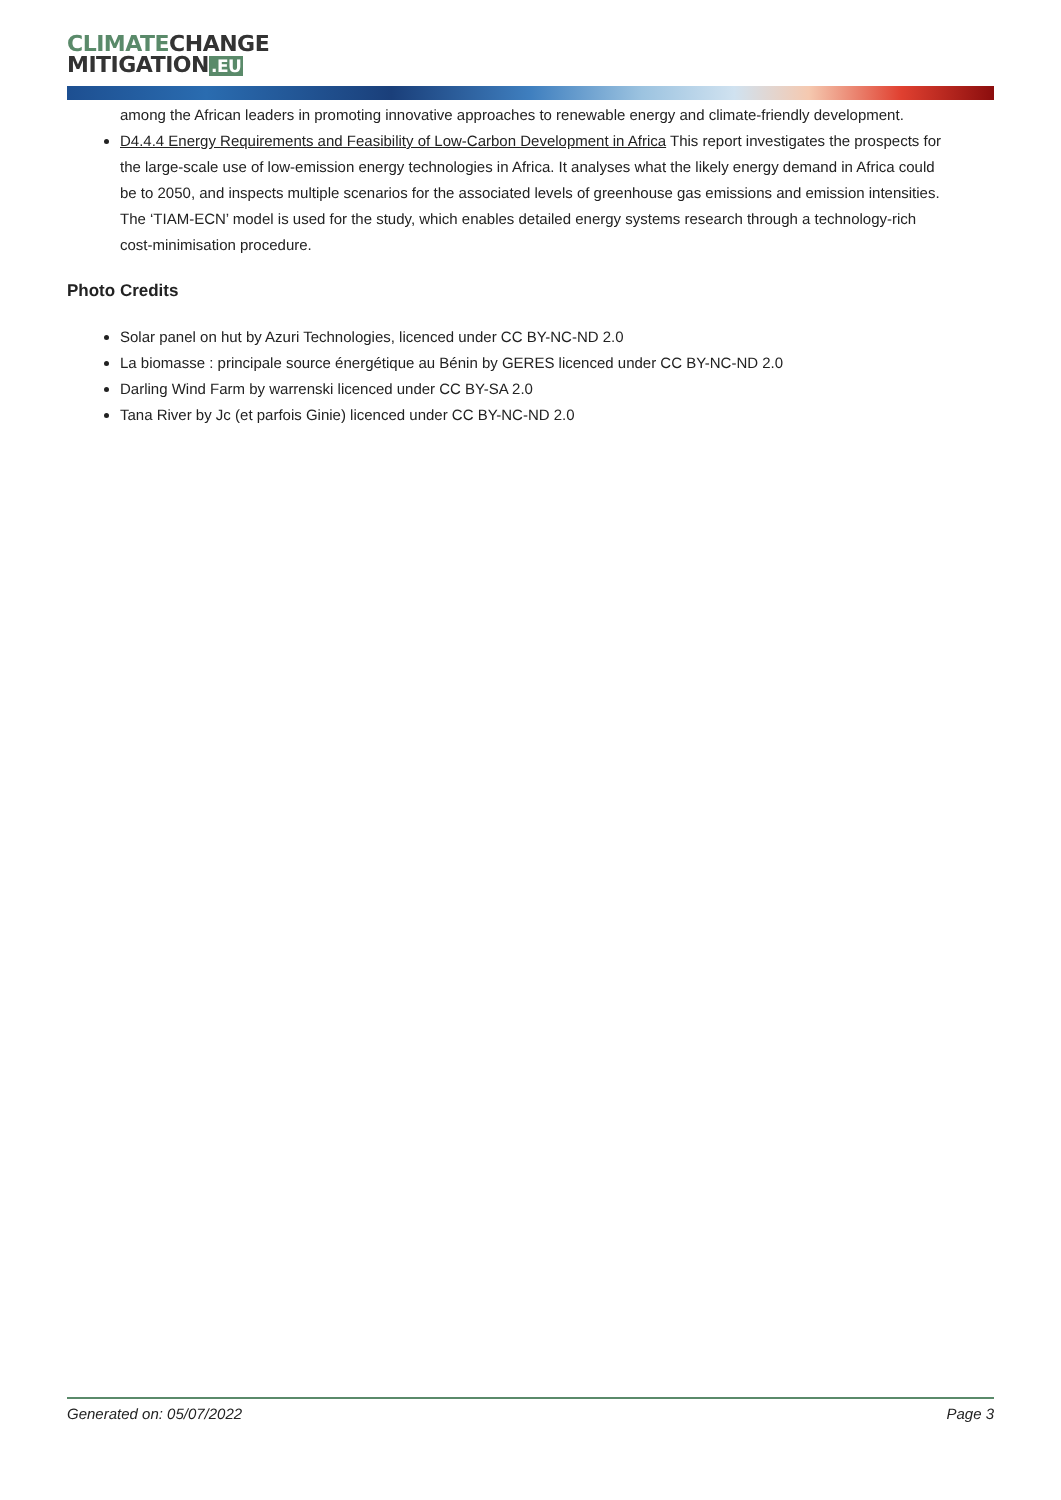CLIMATE CHANGE
MITIGATION.EU
among the African leaders in promoting innovative approaches to renewable energy and climate-friendly development.
D4.4.4 Energy Requirements and Feasibility of Low-Carbon Development in Africa This report investigates the prospects for the large-scale use of low-emission energy technologies in Africa. It analyses what the likely energy demand in Africa could be to 2050, and inspects multiple scenarios for the associated levels of greenhouse gas emissions and emission intensities. The ‘TIAM-ECN’ model is used for the study, which enables detailed energy systems research through a technology-rich cost-minimisation procedure.
Photo Credits
Solar panel on hut by Azuri Technologies, licenced under CC BY-NC-ND 2.0
La biomasse : principale source énergétique au Bénin by GERES licenced under CC BY-NC-ND 2.0
Darling Wind Farm by warrenski licenced under CC BY-SA 2.0
Tana River by Jc (et parfois Ginie) licenced under CC BY-NC-ND 2.0
Generated on: 05/07/2022 Page 3